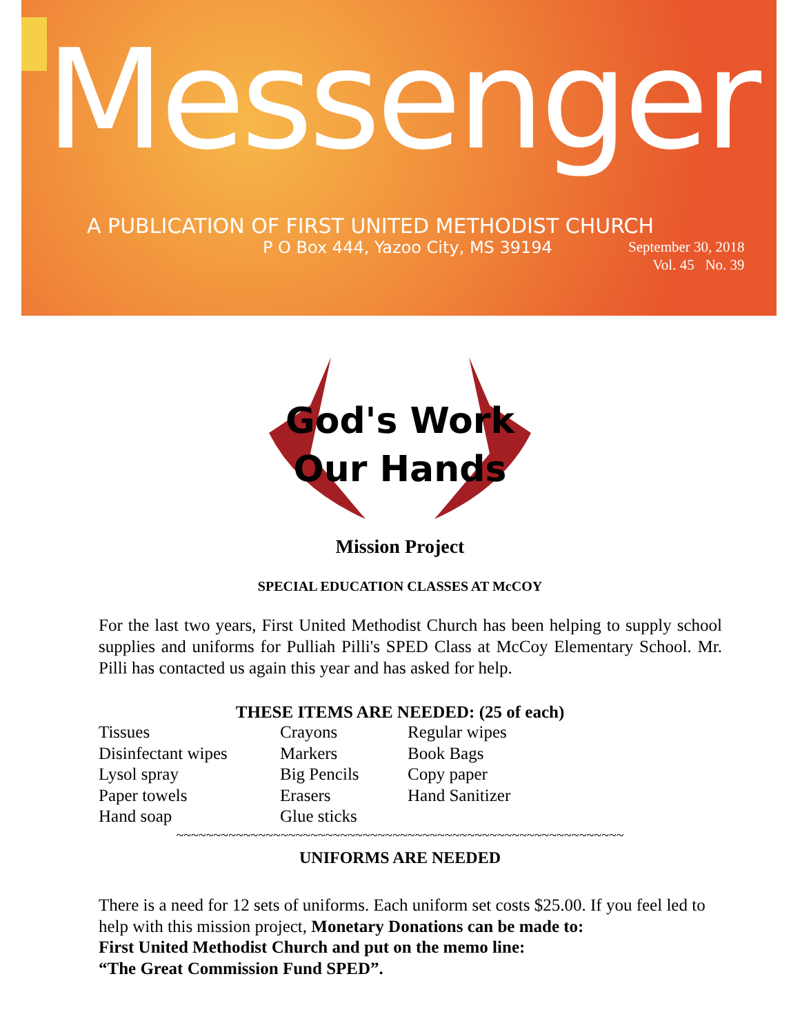Messenger
A PUBLICATION OF FIRST UNITED METHODIST CHURCH
P O Box 444, Yazoo City, MS 39194
September 30, 2018
Vol. 45 No. 39
God's Work
Our Hands
Mission Project
SPECIAL EDUCATION CLASSES AT McCOY
For the last two years, First United Methodist Church has been helping to supply school supplies and uniforms for Pulliah Pilli's SPED Class at McCoy Elementary School. Mr. Pilli has contacted us again this year and has asked for help.
THESE ITEMS ARE NEEDED: (25 of each)
Tissues
Crayons
Regular wipes
Disinfectant wipes
Markers
Book Bags
Lysol spray
Big Pencils
Copy paper
Paper towels
Erasers
Hand Sanitizer
Hand soap
Glue sticks
~~~~~~~~~~~~~~~~~~~~~~~~~~~~~~~~~~~~~~~~~~~~~~~~~~~~~~~~~~~~
UNIFORMS ARE NEEDED
There is a need for 12 sets of uniforms. Each uniform set costs $25.00. If you feel led to help with this mission project, Monetary Donations can be made to:
First United Methodist Church and put on the memo line:
“The Great Commission Fund SPED”.